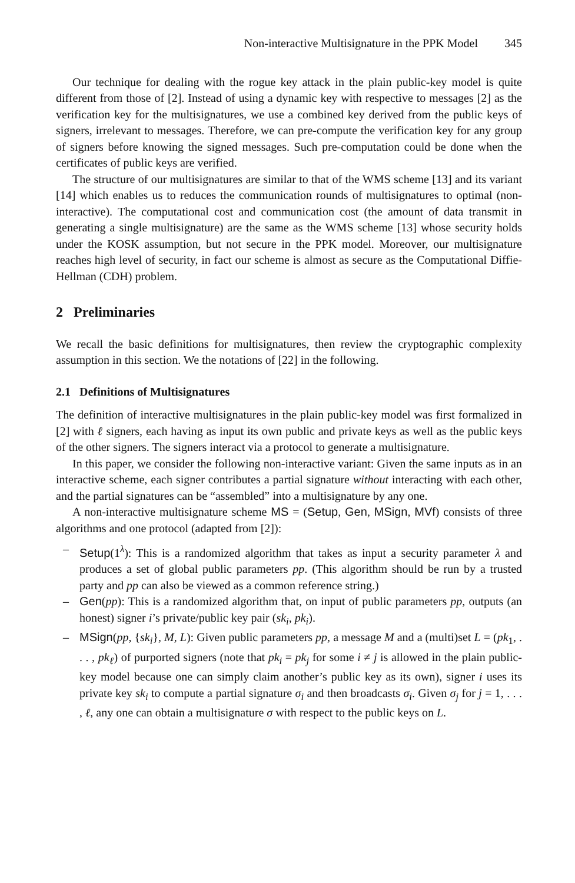Non-interactive Multisignature in the PPK Model 345
Our technique for dealing with the rogue key attack in the plain public-key model is quite different from those of [2]. Instead of using a dynamic key with respective to messages [2] as the verification key for the multisignatures, we use a combined key derived from the public keys of signers, irrelevant to messages. Therefore, we can pre-compute the verification key for any group of signers before knowing the signed messages. Such pre-computation could be done when the certificates of public keys are verified.
The structure of our multisignatures are similar to that of the WMS scheme [13] and its variant [14] which enables us to reduces the communication rounds of multisignatures to optimal (non-interactive). The computational cost and communication cost (the amount of data transmit in generating a single multisignature) are the same as the WMS scheme [13] whose security holds under the KOSK assumption, but not secure in the PPK model. Moreover, our multisignature reaches high level of security, in fact our scheme is almost as secure as the Computational Diffie-Hellman (CDH) problem.
2 Preliminaries
We recall the basic definitions for multisignatures, then review the cryptographic complexity assumption in this section. We the notations of [22] in the following.
2.1 Definitions of Multisignatures
The definition of interactive multisignatures in the plain public-key model was first formalized in [2] with ℓ signers, each having as input its own public and private keys as well as the public keys of the other signers. The signers interact via a protocol to generate a multisignature.
In this paper, we consider the following non-interactive variant: Given the same inputs as in an interactive scheme, each signer contributes a partial signature without interacting with each other, and the partial signatures can be “assembled” into a multisignature by any one.
A non-interactive multisignature scheme MS = (Setup, Gen, MSign, MVf) consists of three algorithms and one protocol (adapted from [2]):
– Setup(1<sup>λ</sup>): This is a randomized algorithm that takes as input a security parameter λ and produces a set of global public parameters pp. (This algorithm should be run by a trusted party and pp can also be viewed as a common reference string.)
– Gen(pp): This is a randomized algorithm that, on input of public parameters pp, outputs (an honest) signer i’s private/public key pair (sk<sub>i</sub>, pk<sub>i</sub>).
– MSign(pp, {sk<sub>i</sub>}, M, L): Given public parameters pp, a message M and a (multi)set L = (pk<sub>1</sub>, . . . , pk<sub>ℓ</sub>) of purported signers (note that pk<sub>i</sub> = pk<sub>j</sub> for some i ≠ j is allowed in the plain public-key model because one can simply claim another’s public key as its own), signer i uses its private key sk<sub>i</sub> to compute a partial signature σ<sub>i</sub> and then broadcasts σ<sub>i</sub>. Given σ<sub>j</sub> for j = 1, . . . , ℓ, any one can obtain a multisignature σ with respect to the public keys on L.